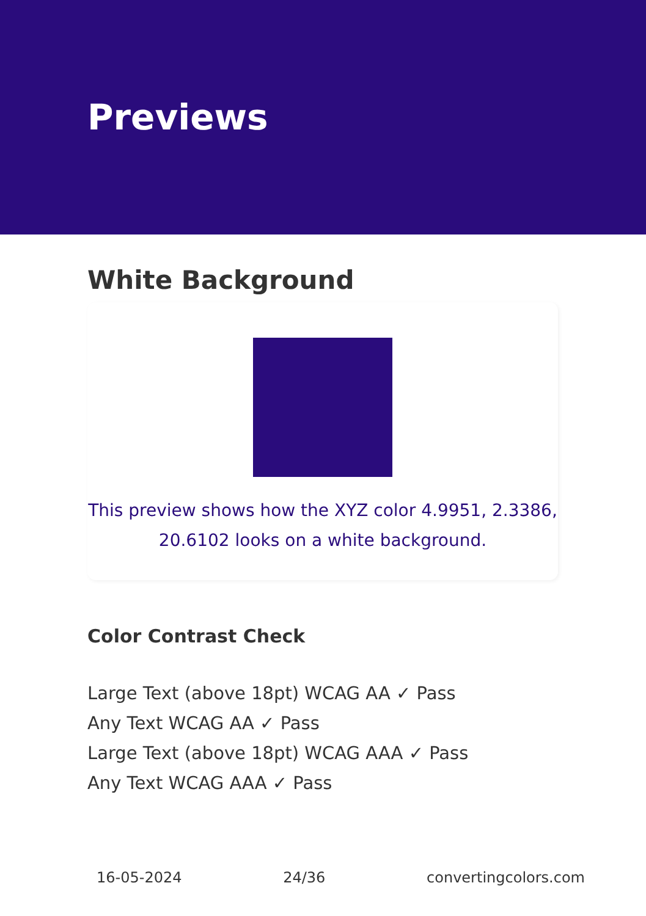Previews
White Background
This preview shows how the XYZ color 4.9951, 2.3386, 20.6102 looks on a white background.
Color Contrast Check
Large Text (above 18pt) WCAG AA ✓ Pass
Any Text WCAG AA ✓ Pass
Large Text (above 18pt) WCAG AAA ✓ Pass
Any Text WCAG AAA ✓ Pass
16-05-2024 24/36 convertingcolors.com